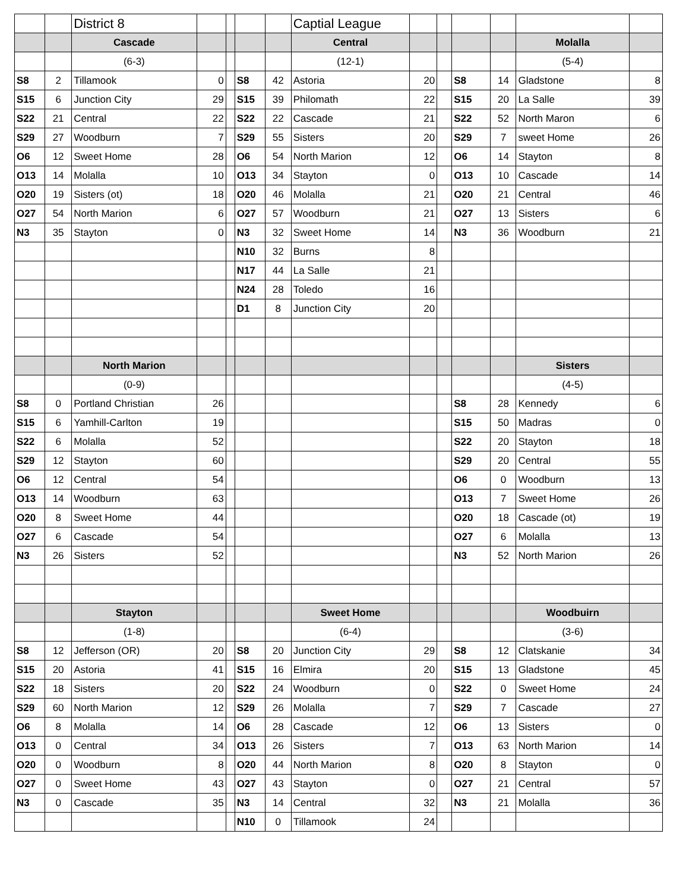| | | District 8 | | | | | Captial League | | | | | | |
| | | Cascade | | | | | Central | | | | | Molalla | |
| | | (6-3) | | | | | (12-1) | | | | | (5-4) | |
| S8 | 2 | Tillamook | 0 | | S8 | 42 | Astoria | 20 | | S8 | 14 | Gladstone | 8 |
| S15 | 6 | Junction City | 29 | | S15 | 39 | Philomath | 22 | | S15 | 20 | La Salle | 39 |
| S22 | 21 | Central | 22 | | S22 | 22 | Cascade | 21 | | S22 | 52 | North Maron | 6 |
| S29 | 27 | Woodburn | 7 | | S29 | 55 | Sisters | 20 | | S29 | 7 | sweet Home | 26 |
| O6 | 12 | Sweet Home | 28 | | O6 | 54 | North Marion | 12 | | O6 | 14 | Stayton | 8 |
| O13 | 14 | Molalla | 10 | | O13 | 34 | Stayton | 0 | | O13 | 10 | Cascade | 14 |
| O20 | 19 | Sisters (ot) | 18 | | O20 | 46 | Molalla | 21 | | O20 | 21 | Central | 46 |
| O27 | 54 | North Marion | 6 | | O27 | 57 | Woodburn | 21 | | O27 | 13 | Sisters | 6 |
| N3 | 35 | Stayton | 0 | | N3 | 32 | Sweet Home | 14 | | N3 | 36 | Woodburn | 21 |
| | | | | | N10 | 32 | Burns | 8 | | | | | |
| | | | | | N17 | 44 | La Salle | 21 | | | | | |
| | | | | | N24 | 28 | Toledo | 16 | | | | | |
| | | | | | D1 | 8 | Junction City | 20 | | | | | |
| | | North Marion | | | | | | | | | | Sisters | |
| | | (0-9) | | | | | | | | | | (4-5) | |
| S8 | 0 | Portland Christian | 26 | | | | | | | S8 | 28 | Kennedy | 6 |
| S15 | 6 | Yamhill-Carlton | 19 | | | | | | | S15 | 50 | Madras | 0 |
| S22 | 6 | Molalla | 52 | | | | | | | S22 | 20 | Stayton | 18 |
| S29 | 12 | Stayton | 60 | | | | | | | S29 | 20 | Central | 55 |
| O6 | 12 | Central | 54 | | | | | | | O6 | 0 | Woodburn | 13 |
| O13 | 14 | Woodburn | 63 | | | | | | | O13 | 7 | Sweet Home | 26 |
| O20 | 8 | Sweet Home | 44 | | | | | | | O20 | 18 | Cascade (ot) | 19 |
| O27 | 6 | Cascade | 54 | | | | | | | O27 | 6 | Molalla | 13 |
| N3 | 26 | Sisters | 52 | | | | | | | N3 | 52 | North Marion | 26 |
| | | Stayton | | | | | Sweet Home | | | | | Woodbuirn | |
| | | (1-8) | | | | | (6-4) | | | | | (3-6) | |
| S8 | 12 | Jefferson (OR) | 20 | | S8 | 20 | Junction City | 29 | | S8 | 12 | Clatskanie | 34 |
| S15 | 20 | Astoria | 41 | | S15 | 16 | Elmira | 20 | | S15 | 13 | Gladstone | 45 |
| S22 | 18 | Sisters | 20 | | S22 | 24 | Woodburn | 0 | | S22 | 0 | Sweet Home | 24 |
| S29 | 60 | North Marion | 12 | | S29 | 26 | Molalla | 7 | | S29 | 7 | Cascade | 27 |
| O6 | 8 | Molalla | 14 | | O6 | 28 | Cascade | 12 | | O6 | 13 | Sisters | 0 |
| O13 | 0 | Central | 34 | | O13 | 26 | Sisters | 7 | | O13 | 63 | North Marion | 14 |
| O20 | 0 | Woodburn | 8 | | O20 | 44 | North Marion | 8 | | O20 | 8 | Stayton | 0 |
| O27 | 0 | Sweet Home | 43 | | O27 | 43 | Stayton | 0 | | O27 | 21 | Central | 57 |
| N3 | 0 | Cascade | 35 | | N3 | 14 | Central | 32 | | N3 | 21 | Molalla | 36 |
| | | | | | N10 | 0 | Tillamook | 24 | | | | | |